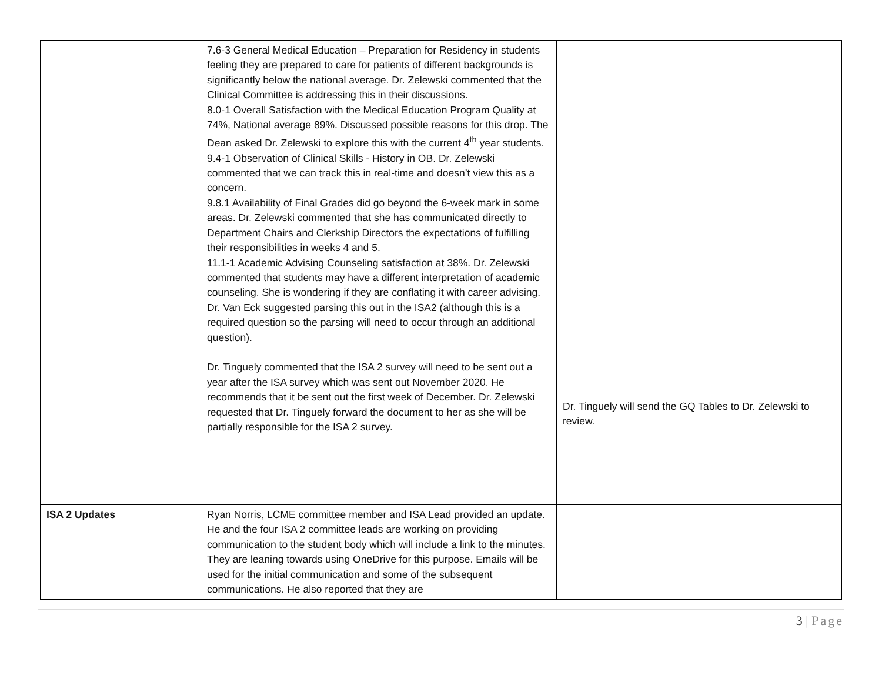| | 7.6-3 General Medical Education – Preparation for Residency in students feeling they are prepared to care for patients of different backgrounds is significantly below the national average. Dr. Zelewski commented that the Clinical Committee is addressing this in their discussions. 8.0-1 Overall Satisfaction with the Medical Education Program Quality at 74%, National average 89%. Discussed possible reasons for this drop. The Dean asked Dr. Zelewski to explore this with the current 4<sup>th</sup> year students. 9.4-1 Observation of Clinical Skills - History in OB. Dr. Zelewski commented that we can track this in real-time and doesn’t view this as a concern. 9.8.1 Availability of Final Grades did go beyond the 6-week mark in some areas. Dr. Zelewski commented that she has communicated directly to Department Chairs and Clerkship Directors the expectations of fulfilling their responsibilities in weeks 4 and 5. 11.1-1 Academic Advising Counseling satisfaction at 38%. Dr. Zelewski commented that students may have a different interpretation of academic counseling. She is wondering if they are conflating it with career advising. Dr. Van Eck suggested parsing this out in the ISA2 (although this is a required question so the parsing will need to occur through an additional question). Dr. Tinguely commented that the ISA 2 survey will need to be sent out a year after the ISA survey which was sent out November 2020. He recommends that it be sent out the first week of December. Dr. Zelewski requested that Dr. Tinguely forward the document to her as she will be partially responsible for the ISA 2 survey. | Dr. Tinguely will send the GQ Tables to Dr. Zelewski to review. |
| ISA 2 Updates | Ryan Norris, LCME committee member and ISA Lead provided an update. He and the four ISA 2 committee leads are working on providing communication to the student body which will include a link to the minutes. They are leaning towards using OneDrive for this purpose. Emails will be used for the initial communication and some of the subsequent communications. He also reported that they are | |
3 | Page